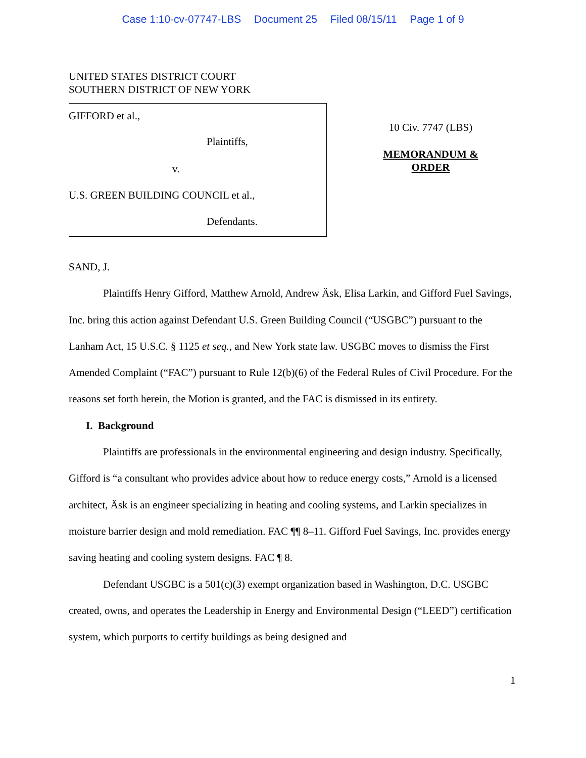Case 1:10-cv-07747-LBS Document 25 Filed 08/15/11 Page 1 of 9
UNITED STATES DISTRICT COURT
SOUTHERN DISTRICT OF NEW YORK
GIFFORD et al.,
Plaintiffs,
v.
U.S. GREEN BUILDING COUNCIL et al.,
Defendants.
10 Civ. 7747 (LBS)
MEMORANDUM &
ORDER
SAND, J.
Plaintiffs Henry Gifford, Matthew Arnold, Andrew Äsk, Elisa Larkin, and Gifford Fuel Savings, Inc. bring this action against Defendant U.S. Green Building Council (“USGBC”) pursuant to the Lanham Act, 15 U.S.C. § 1125 et seq., and New York state law. USGBC moves to dismiss the First Amended Complaint (“FAC”) pursuant to Rule 12(b)(6) of the Federal Rules of Civil Procedure. For the reasons set forth herein, the Motion is granted, and the FAC is dismissed in its entirety.
I. Background
Plaintiffs are professionals in the environmental engineering and design industry. Specifically, Gifford is “a consultant who provides advice about how to reduce energy costs,” Arnold is a licensed architect, Äsk is an engineer specializing in heating and cooling systems, and Larkin specializes in moisture barrier design and mold remediation. FAC ¶¶ 8–11. Gifford Fuel Savings, Inc. provides energy saving heating and cooling system designs. FAC ¶ 8.
Defendant USGBC is a 501(c)(3) exempt organization based in Washington, D.C. USGBC created, owns, and operates the Leadership in Energy and Environmental Design (“LEED”) certification system, which purports to certify buildings as being designed and
1